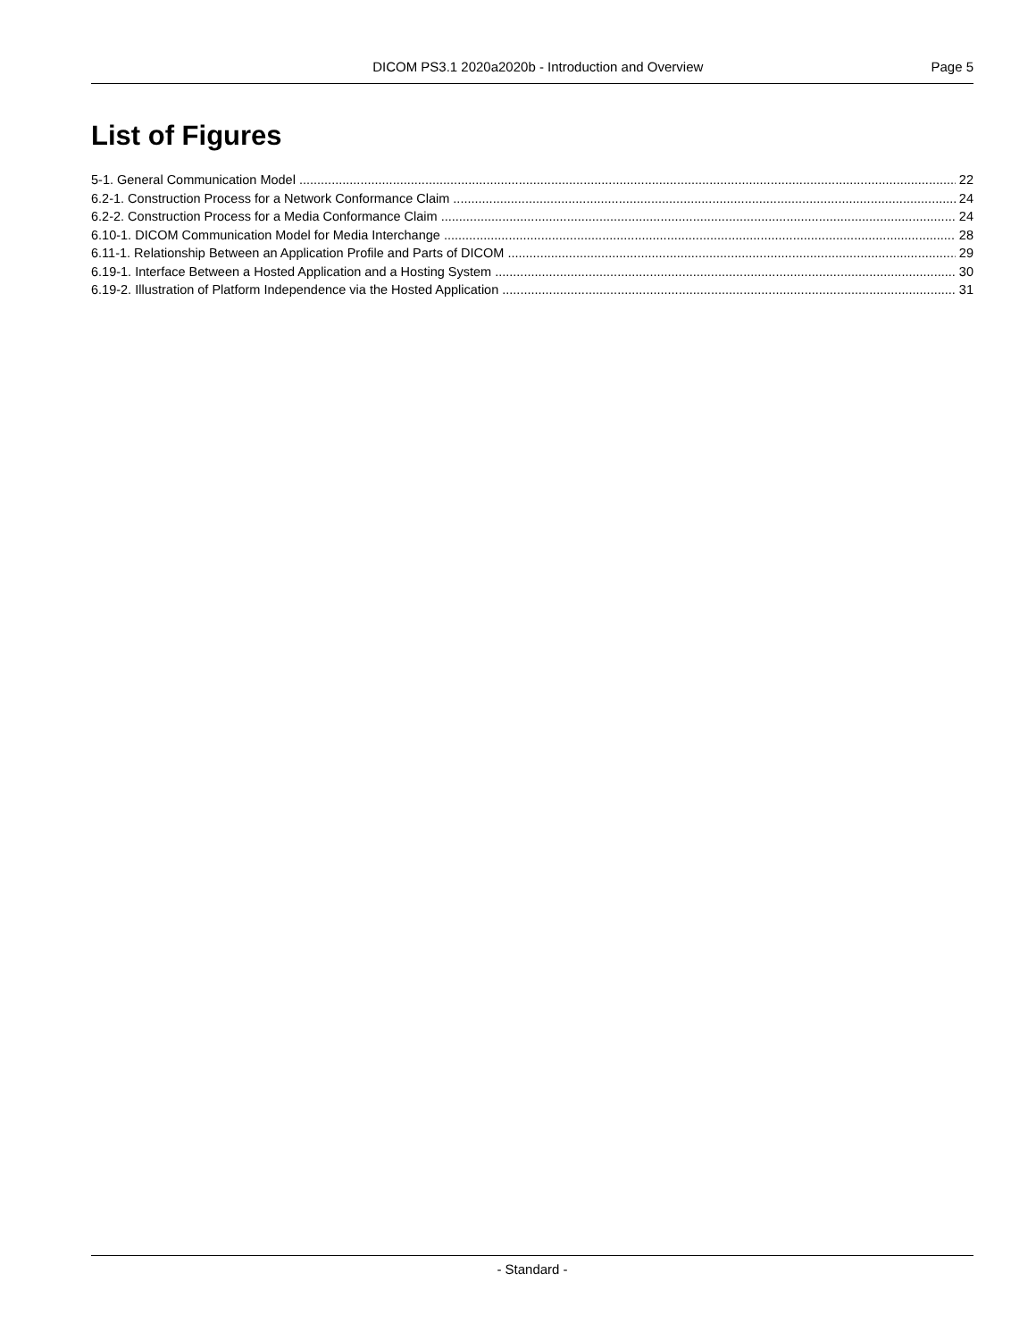DICOM PS3.1 2020a2020b - Introduction and Overview Page 5
List of Figures
5-1. General Communication Model 22
6.2-1. Construction Process for a Network Conformance Claim 24
6.2-2. Construction Process for a Media Conformance Claim 24
6.10-1. DICOM Communication Model for Media Interchange 28
6.11-1. Relationship Between an Application Profile and Parts of DICOM 29
6.19-1. Interface Between a Hosted Application and a Hosting System 30
6.19-2. Illustration of Platform Independence via the Hosted Application 31
- Standard -